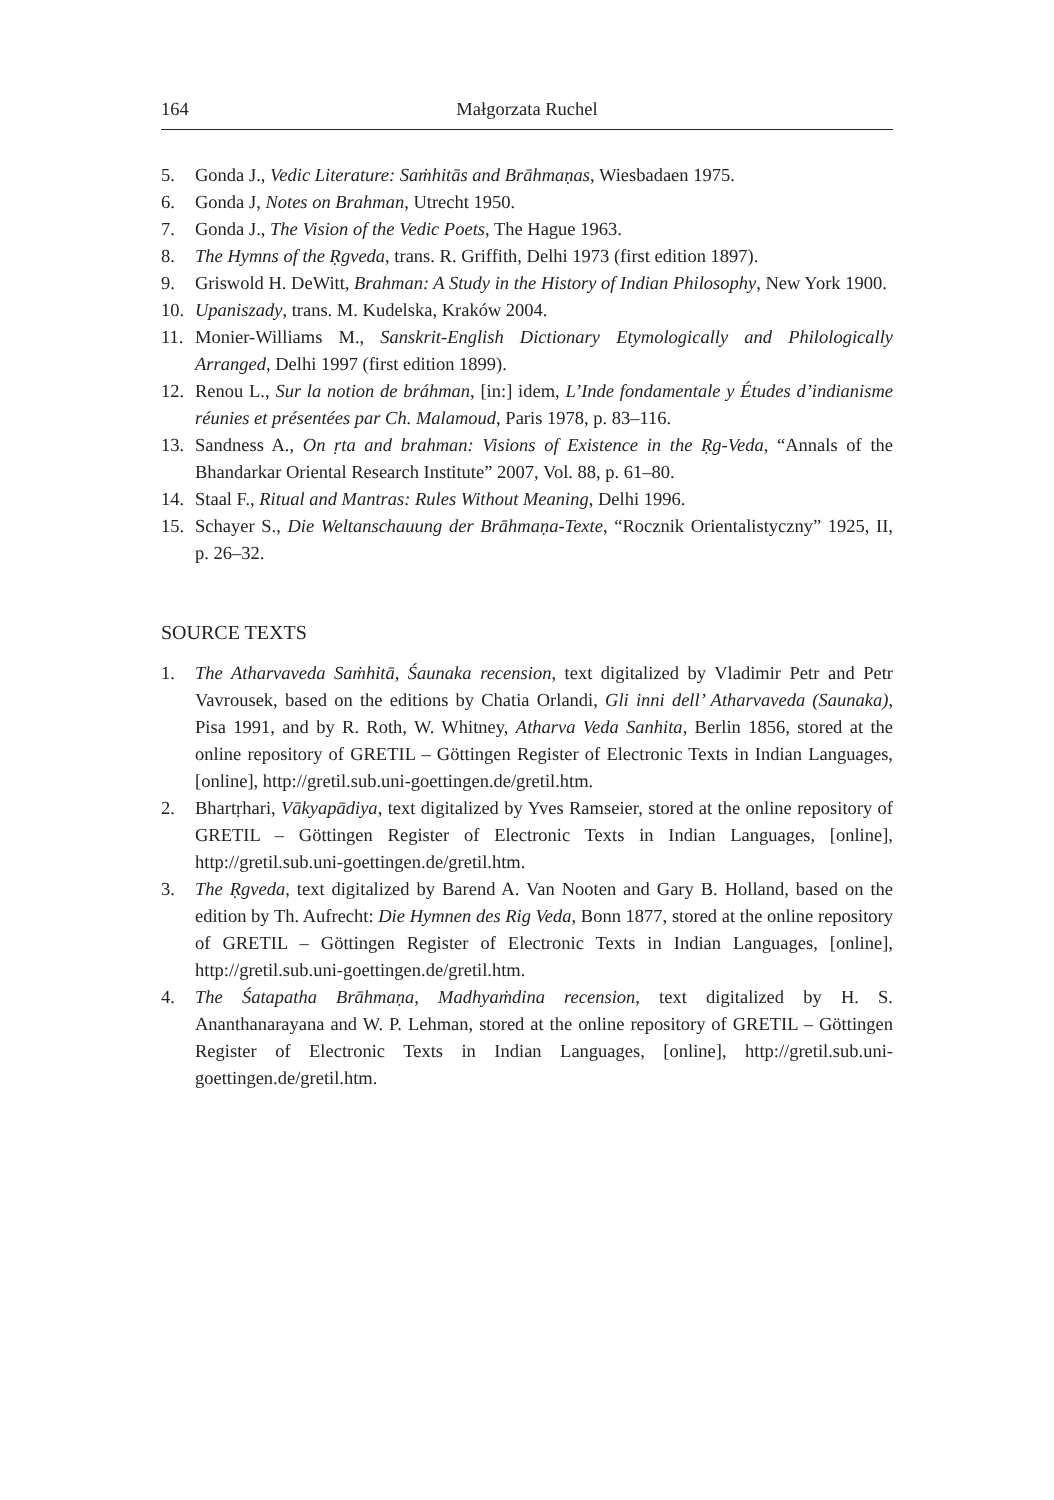164 Małgorzata Ruchel
5. Gonda J., Vedic Literature: Saṁhitās and Brāhmaṇas, Wiesbadaen 1975.
6. Gonda J, Notes on Brahman, Utrecht 1950.
7. Gonda J., The Vision of the Vedic Poets, The Hague 1963.
8. The Hymns of the Ṛgveda, trans. R. Griffith, Delhi 1973 (first edition 1897).
9. Griswold H. DeWitt, Brahman: A Study in the History of Indian Philosophy, New York 1900.
10. Upaniszady, trans. M. Kudelska, Kraków 2004.
11. Monier-Williams M., Sanskrit-English Dictionary Etymologically and Philologically Arranged, Delhi 1997 (first edition 1899).
12. Renou L., Sur la notion de bráhman, [in:] idem, L’Inde fondamentale y Études d’indianisme réunies et présentées par Ch. Malamoud, Paris 1978, p. 83–116.
13. Sandness A., On ṛta and brahman: Visions of Existence in the Ṛg-Veda, “Annals of the Bhandarkar Oriental Research Institute” 2007, Vol. 88, p. 61–80.
14. Staal F., Ritual and Mantras: Rules Without Meaning, Delhi 1996.
15. Schayer S., Die Weltanschauung der Brāhmaṇa-Texte, “Rocznik Orientalistyczny” 1925, II, p. 26–32.
SOURCE TEXTS
1. The Atharvaveda Saṁhitā, Śaunaka recension, text digitalized by Vladimir Petr and Petr Vavrousek, based on the editions by Chatia Orlandi, Gli inni dell’ Atharvaveda (Saunaka), Pisa 1991, and by R. Roth, W. Whitney, Atharva Veda Sanhita, Berlin 1856, stored at the online repository of GRETIL – Göttingen Register of Electronic Texts in Indian Languages, [online], http://gretil.sub.uni-goettingen.de/gretil.htm.
2. Bhartṛhari, Vākyapādiya, text digitalized by Yves Ramseier, stored at the online repository of GRETIL – Göttingen Register of Electronic Texts in Indian Languages, [online], http://gretil.sub.uni-goettingen.de/gretil.htm.
3. The Ṛgveda, text digitalized by Barend A. Van Nooten and Gary B. Holland, based on the edition by Th. Aufrecht: Die Hymnen des Rig Veda, Bonn 1877, stored at the online repository of GRETIL – Göttingen Register of Electronic Texts in Indian Languages, [online], http://gretil.sub.uni-goettingen.de/gretil.htm.
4. The Śatapatha Brāhmaṇa, Madhyaṁdina recension, text digitalized by H. S. Ananthanarayana and W. P. Lehman, stored at the online repository of GRETIL – Göttingen Register of Electronic Texts in Indian Languages, [online], http://gretil.sub.uni-goettingen.de/gretil.htm.